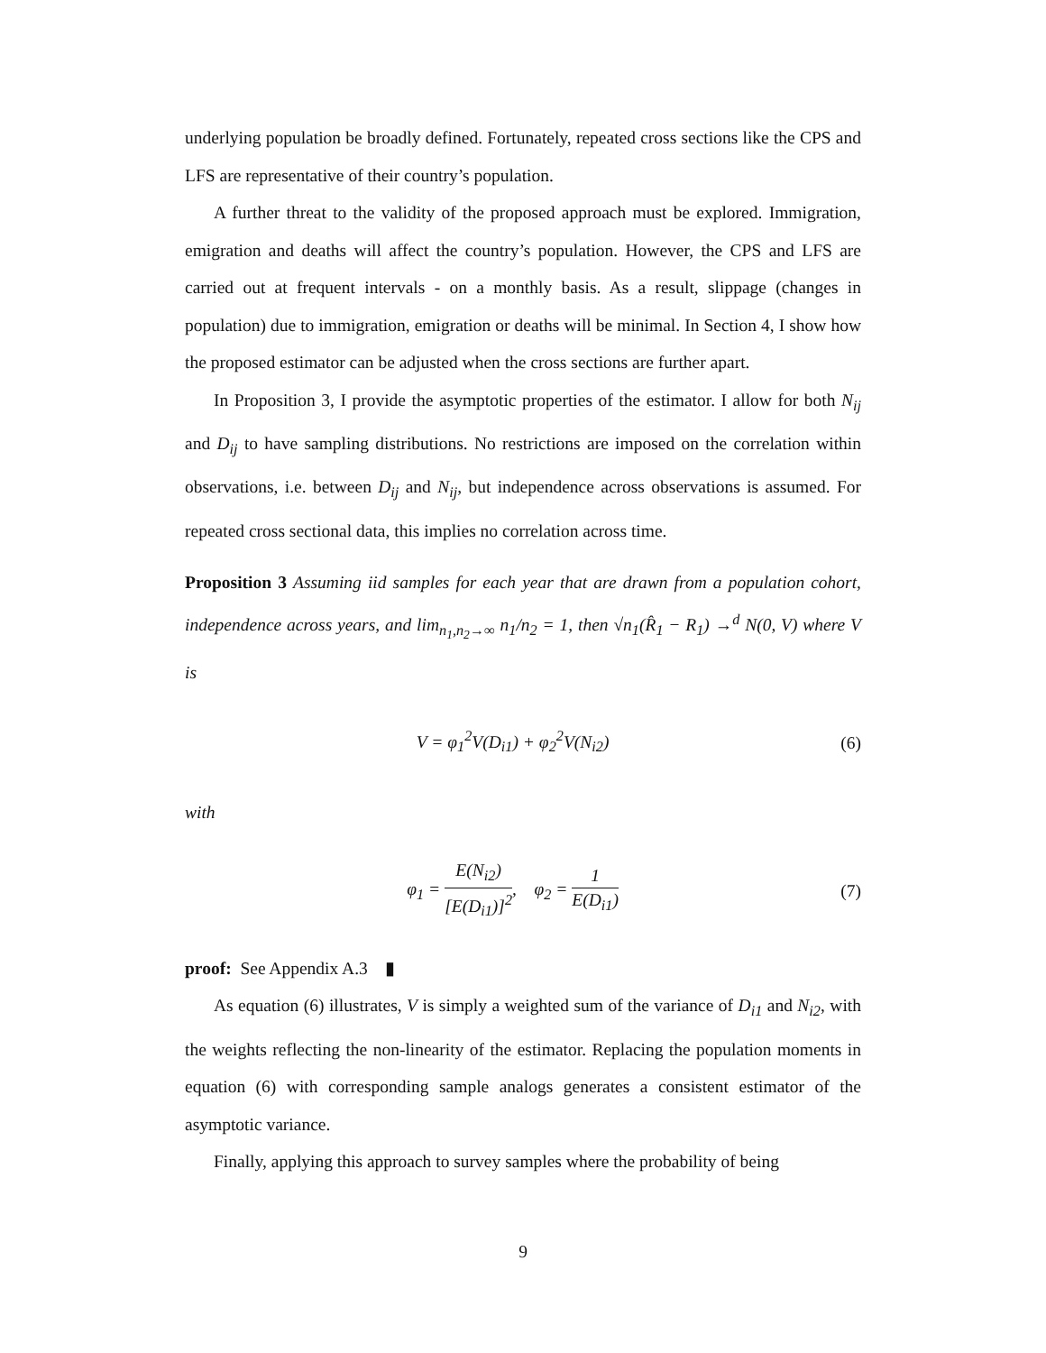underlying population be broadly defined. Fortunately, repeated cross sections like the CPS and LFS are representative of their country’s population.
A further threat to the validity of the proposed approach must be explored. Immigration, emigration and deaths will affect the country’s population. However, the CPS and LFS are carried out at frequent intervals - on a monthly basis. As a result, slippage (changes in population) due to immigration, emigration or deaths will be minimal. In Section 4, I show how the proposed estimator can be adjusted when the cross sections are further apart.
In Proposition 3, I provide the asymptotic properties of the estimator. I allow for both N<sub>ij</sub> and D<sub>ij</sub> to have sampling distributions. No restrictions are imposed on the correlation within observations, i.e. between D<sub>ij</sub> and N<sub>ij</sub>, but independence across observations is assumed. For repeated cross sectional data, this implies no correlation across time.
Proposition 3 Assuming iid samples for each year that are drawn from a population cohort, independence across years, and lim<sub>n<sub>1</sub>,n<sub>2</sub>→∞</sub> n<sub>1</sub>/n<sub>2</sub> = 1, then √n<sub>1</sub>(R̂<sub>1</sub> − R<sub>1</sub>) →<sup>d</sup> N(0, V) where V is
V = φ<sub>1</sub><sup>2</sup>V(D<sub>i1</sub>) + φ<sub>2</sub><sup>2</sup>V(N<sub>i2</sub>) (6)
with
φ<sub>1</sub> = E(N<sub>i2</sub>) [E(D<sub>i1</sub>)]<sup>2</sup>, φ<sub>2</sub> = 1 E(D<sub>i1</sub>) (7)
proof: See Appendix A.3 ▮
As equation (6) illustrates, V is simply a weighted sum of the variance of D<sub>i1</sub> and N<sub>i2</sub>, with the weights reflecting the non-linearity of the estimator. Replacing the population moments in equation (6) with corresponding sample analogs generates a consistent estimator of the asymptotic variance.
Finally, applying this approach to survey samples where the probability of being
9